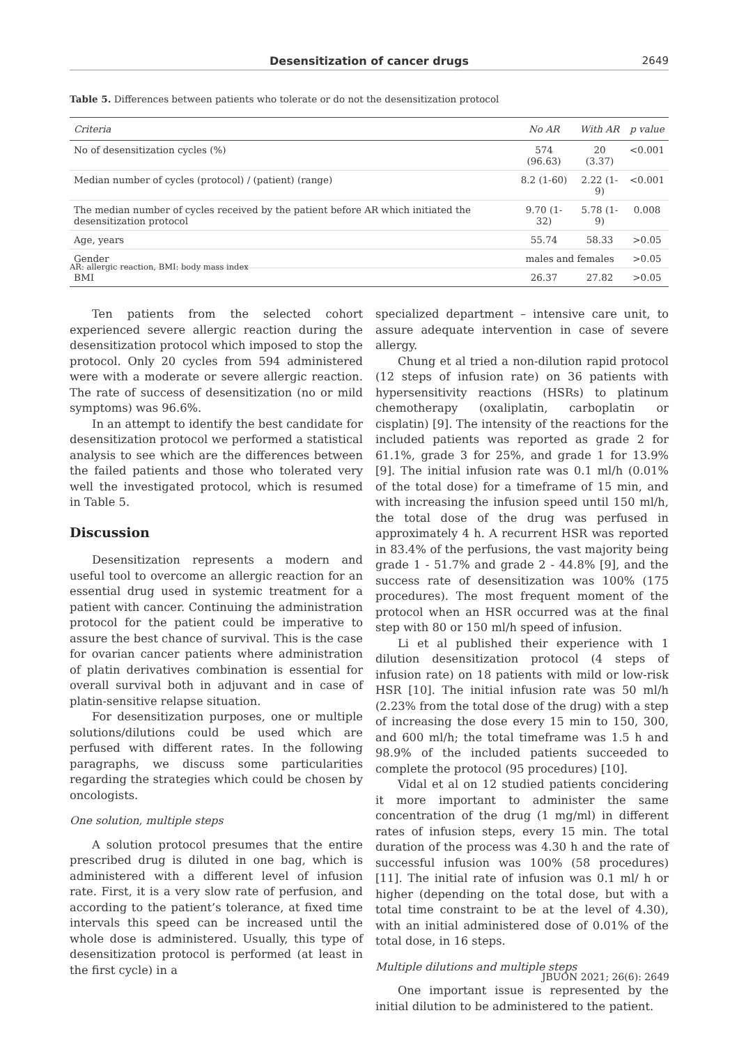Desensitization of cancer drugs
2649
Table 5. Differences between patients who tolerate or do not the desensitization protocol
| Criteria | No AR | With AR | p value |
| --- | --- | --- | --- |
| No of desensitization cycles (%) | 574 (96.63) | 20 (3.37) | <0.001 |
| Median number of cycles (protocol) / (patient) (range) | 8.2 (1-60) | 2.22 (1-9) | <0.001 |
| The median number of cycles received by the patient before AR which initiated the desensitization protocol | 9.70 (1-32) | 5.78 (1-9) | 0.008 |
| Age, years | 55.74 | 58.33 | >0.05 |
| Gender | males and females | | >0.05 |
| BMI | 26.37 | 27.82 | >0.05 |
AR: allergic reaction, BMI: body mass index
Ten patients from the selected cohort experienced severe allergic reaction during the desensitization protocol which imposed to stop the protocol. Only 20 cycles from 594 administered were with a moderate or severe allergic reaction. The rate of success of desensitization (no or mild symptoms) was 96.6%.
In an attempt to identify the best candidate for desensitization protocol we performed a statistical analysis to see which are the differences between the failed patients and those who tolerated very well the investigated protocol, which is resumed in Table 5.
Discussion
Desensitization represents a modern and useful tool to overcome an allergic reaction for an essential drug used in systemic treatment for a patient with cancer. Continuing the administration protocol for the patient could be imperative to assure the best chance of survival. This is the case for ovarian cancer patients where administration of platin derivatives combination is essential for overall survival both in adjuvant and in case of platin-sensitive relapse situation.
For desensitization purposes, one or multiple solutions/dilutions could be used which are perfused with different rates. In the following paragraphs, we discuss some particularities regarding the strategies which could be chosen by oncologists.
One solution, multiple steps
A solution protocol presumes that the entire prescribed drug is diluted in one bag, which is administered with a different level of infusion rate. First, it is a very slow rate of perfusion, and according to the patient’s tolerance, at fixed time intervals this speed can be increased until the whole dose is administered. Usually, this type of desensitization protocol is performed (at least in the first cycle) in a
specialized department – intensive care unit, to assure adequate intervention in case of severe allergy.
Chung et al tried a non-dilution rapid protocol (12 steps of infusion rate) on 36 patients with hypersensitivity reactions (HSRs) to platinum chemotherapy (oxaliplatin, carboplatin or cisplatin) [9]. The intensity of the reactions for the included patients was reported as grade 2 for 61.1%, grade 3 for 25%, and grade 1 for 13.9% [9]. The initial infusion rate was 0.1 ml/h (0.01% of the total dose) for a timeframe of 15 min, and with increasing the infusion speed until 150 ml/h, the total dose of the drug was perfused in approximately 4 h. A recurrent HSR was reported in 83.4% of the perfusions, the vast majority being grade 1 - 51.7% and grade 2 - 44.8% [9], and the success rate of desensitization was 100% (175 procedures). The most frequent moment of the protocol when an HSR occurred was at the final step with 80 or 150 ml/h speed of infusion.
Li et al published their experience with 1 dilution desensitization protocol (4 steps of infusion rate) on 18 patients with mild or low-risk HSR [10]. The initial infusion rate was 50 ml/h (2.23% from the total dose of the drug) with a step of increasing the dose every 15 min to 150, 300, and 600 ml/h; the total timeframe was 1.5 h and 98.9% of the included patients succeeded to complete the protocol (95 procedures) [10].
Vidal et al on 12 studied patients concidering it more important to administer the same concentration of the drug (1 mg/ml) in different rates of infusion steps, every 15 min. The total duration of the process was 4.30 h and the rate of successful infusion was 100% (58 procedures) [11]. The initial rate of infusion was 0.1 ml/ h or higher (depending on the total dose, but with a total time constraint to be at the level of 4.30), with an initial administered dose of 0.01% of the total dose, in 16 steps.
Multiple dilutions and multiple steps
One important issue is represented by the initial dilution to be administered to the patient.
JBUON 2021; 26(6): 2649